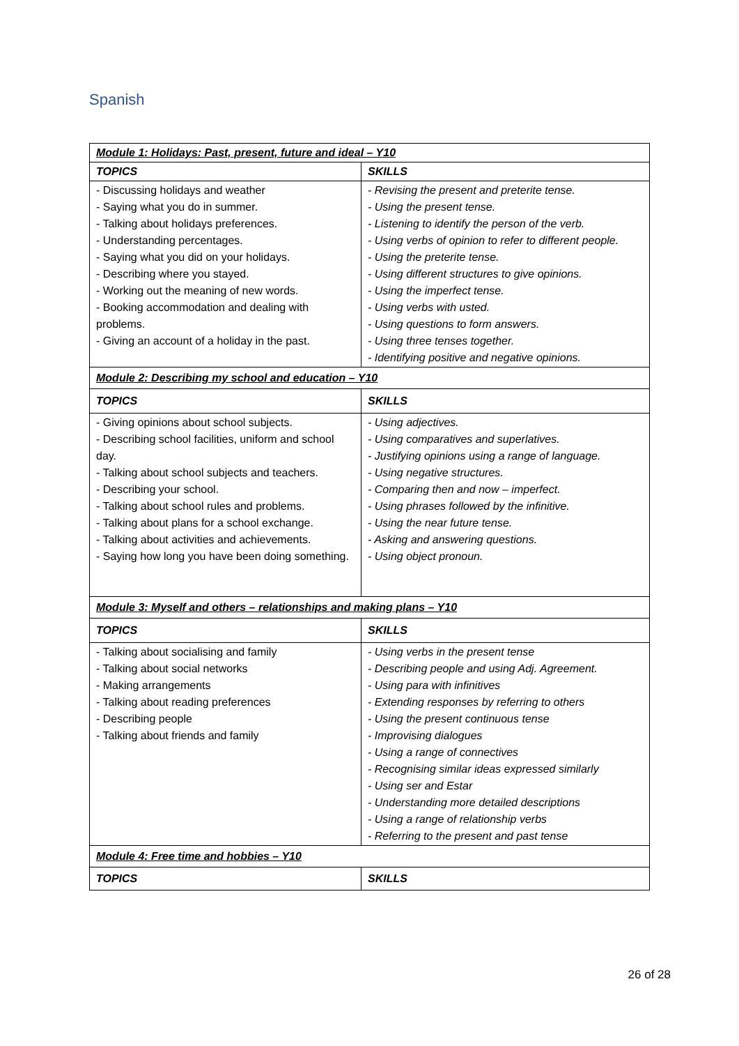Spanish
| Module 1: Holidays: Past, present, future and ideal – Y10 | |
| TOPICS | SKILLS |
| - Discussing holidays and weather - Saying what you do in summer. - Talking about holidays preferences. - Understanding percentages. - Saying what you did on your holidays. - Describing where you stayed. - Working out the meaning of new words. - Booking accommodation and dealing with problems. - Giving an account of a holiday in the past. | - Revising the present and preterite tense. - Using the present tense. - Listening to identify the person of the verb. - Using verbs of opinion to refer to different people. - Using the preterite tense. - Using different structures to give opinions. - Using the imperfect tense. - Using verbs with usted. - Using questions to form answers. - Using three tenses together. - Identifying positive and negative opinions. |
| Module 2: Describing my school and education – Y10 | |
| TOPICS | SKILLS |
| - Giving opinions about school subjects. - Describing school facilities, uniform and school day. - Talking about school subjects and teachers. - Describing your school. - Talking about school rules and problems. - Talking about plans for a school exchange. - Talking about activities and achievements. - Saying how long you have been doing something. | - Using adjectives. - Using comparatives and superlatives. - Justifying opinions using a range of language. - Using negative structures. - Comparing then and now – imperfect. - Using phrases followed by the infinitive. - Using the near future tense. - Asking and answering questions. - Using object pronoun. |
| Module 3: Myself and others – relationships and making plans – Y10 | |
| TOPICS | SKILLS |
| - Talking about socialising and family - Talking about social networks - Making arrangements - Talking about reading preferences - Describing people - Talking about friends and family | - Using verbs in the present tense - Describing people and using Adj. Agreement. - Using para with infinitives - Extending responses by referring to others - Using the present continuous tense - Improvising dialogues - Using a range of connectives - Recognising similar ideas expressed similarly - Using ser and Estar - Understanding more detailed descriptions - Using a range of relationship verbs - Referring to the present and past tense |
| Module 4: Free time and hobbies – Y10 | |
| TOPICS | SKILLS |
26 of 28